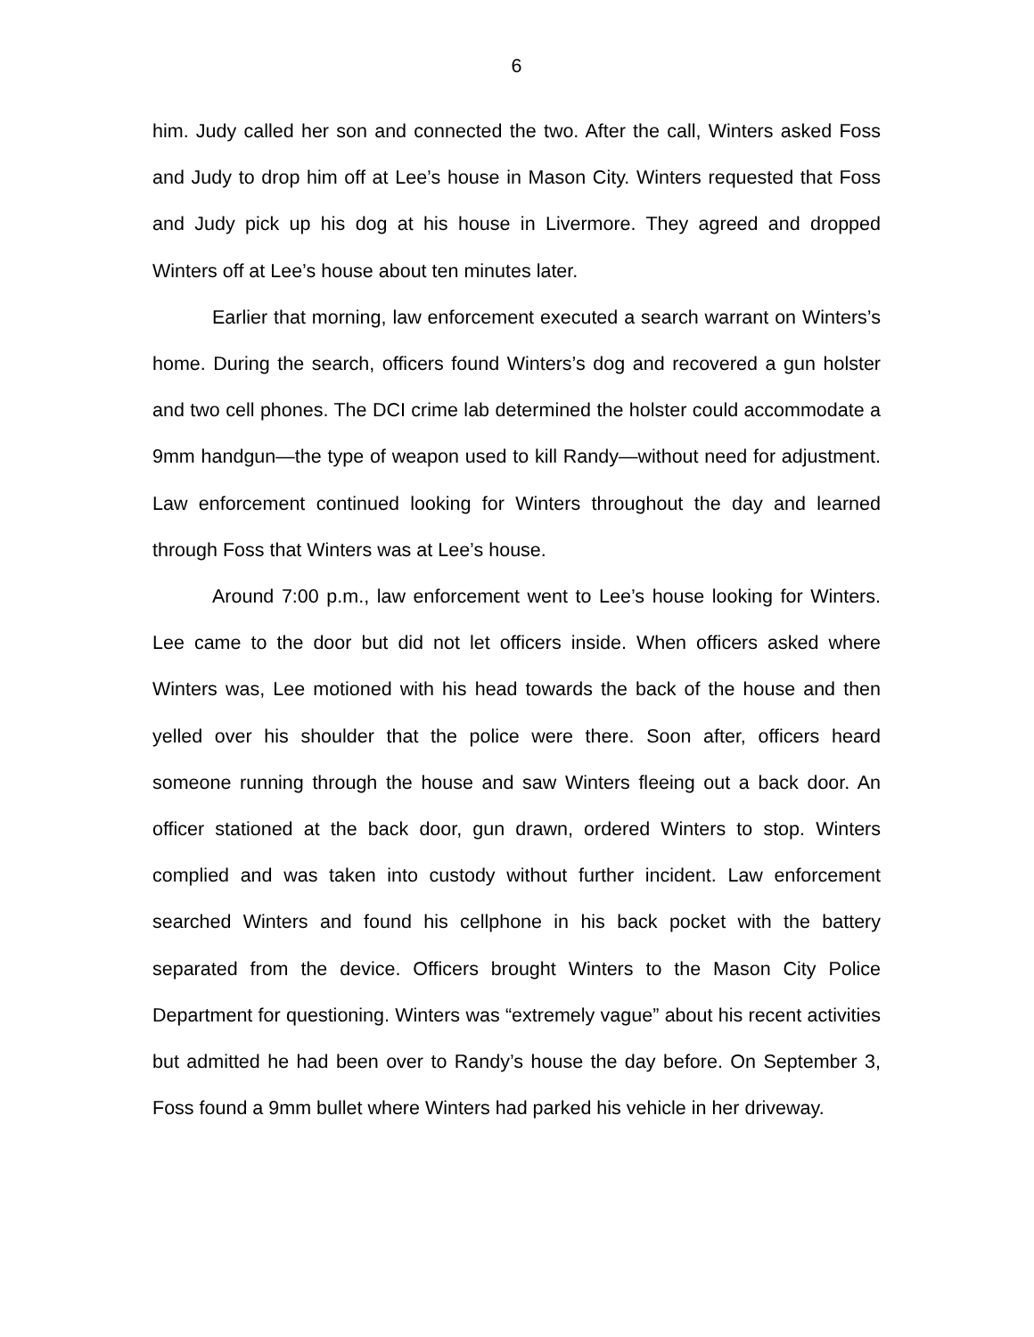6
him. Judy called her son and connected the two. After the call, Winters asked Foss and Judy to drop him off at Lee’s house in Mason City. Winters requested that Foss and Judy pick up his dog at his house in Livermore. They agreed and dropped Winters off at Lee’s house about ten minutes later.
Earlier that morning, law enforcement executed a search warrant on Winters’s home. During the search, officers found Winters’s dog and recovered a gun holster and two cell phones. The DCI crime lab determined the holster could accommodate a 9mm handgun—the type of weapon used to kill Randy—without need for adjustment. Law enforcement continued looking for Winters throughout the day and learned through Foss that Winters was at Lee’s house.
Around 7:00 p.m., law enforcement went to Lee’s house looking for Winters. Lee came to the door but did not let officers inside. When officers asked where Winters was, Lee motioned with his head towards the back of the house and then yelled over his shoulder that the police were there. Soon after, officers heard someone running through the house and saw Winters fleeing out a back door. An officer stationed at the back door, gun drawn, ordered Winters to stop. Winters complied and was taken into custody without further incident. Law enforcement searched Winters and found his cellphone in his back pocket with the battery separated from the device. Officers brought Winters to the Mason City Police Department for questioning. Winters was “extremely vague” about his recent activities but admitted he had been over to Randy’s house the day before. On September 3, Foss found a 9mm bullet where Winters had parked his vehicle in her driveway.